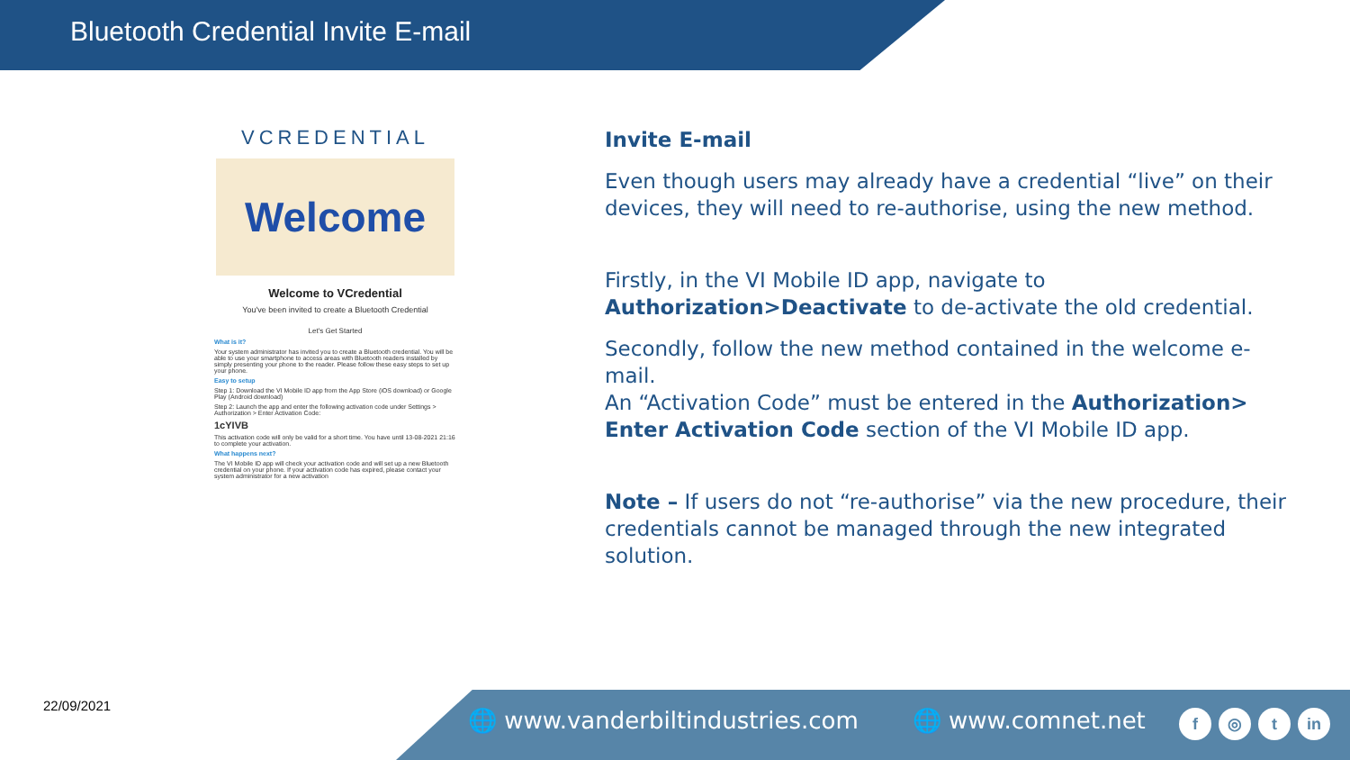Bluetooth Credential Invite E-mail
VCREDENTIAL
Welcome
Welcome to VCredential
You've been invited to create a Bluetooth Credential
Let's Get Started
What is it?
Your system administrator has invited you to create a Bluetooth credential. You will be able to use your smartphone to access areas with Bluetooth readers installed by simply presenting your phone to the reader. Please follow these easy steps to set up your phone.
Easy to setup
Step 1: Download the VI Mobile ID app from the App Store (iOS download) or Google Play (Android download)
Step 2: Launch the app and enter the following activation code under Settings > Authorization > Enter Activation Code:
1cYIVB
This activation code will only be valid for a short time. You have until 13-08-2021 21:16 to complete your activation.
What happens next?
The VI Mobile ID app will check your activation code and will set up a new Bluetooth credential on your phone. If your activation code has expired, please contact your system administrator for a new activation
Invite E-mail
Even though users may already have a credential “live” on their devices, they will need to re-authorise, using the new method.
Firstly, in the VI Mobile ID app, navigate to Authorization>Deactivate to de-activate the old credential.
Secondly, follow the new method contained in the welcome e-mail.
An “Activation Code” must be entered in the Authorization> Enter Activation Code section of the VI Mobile ID app.
Note – If users do not “re-authorise” via the new procedure, their credentials cannot be managed through the new integrated solution.
22/09/2021
🌐 www.vanderbiltindustries.com 🌐 www.comnet.net
f ◎ t in